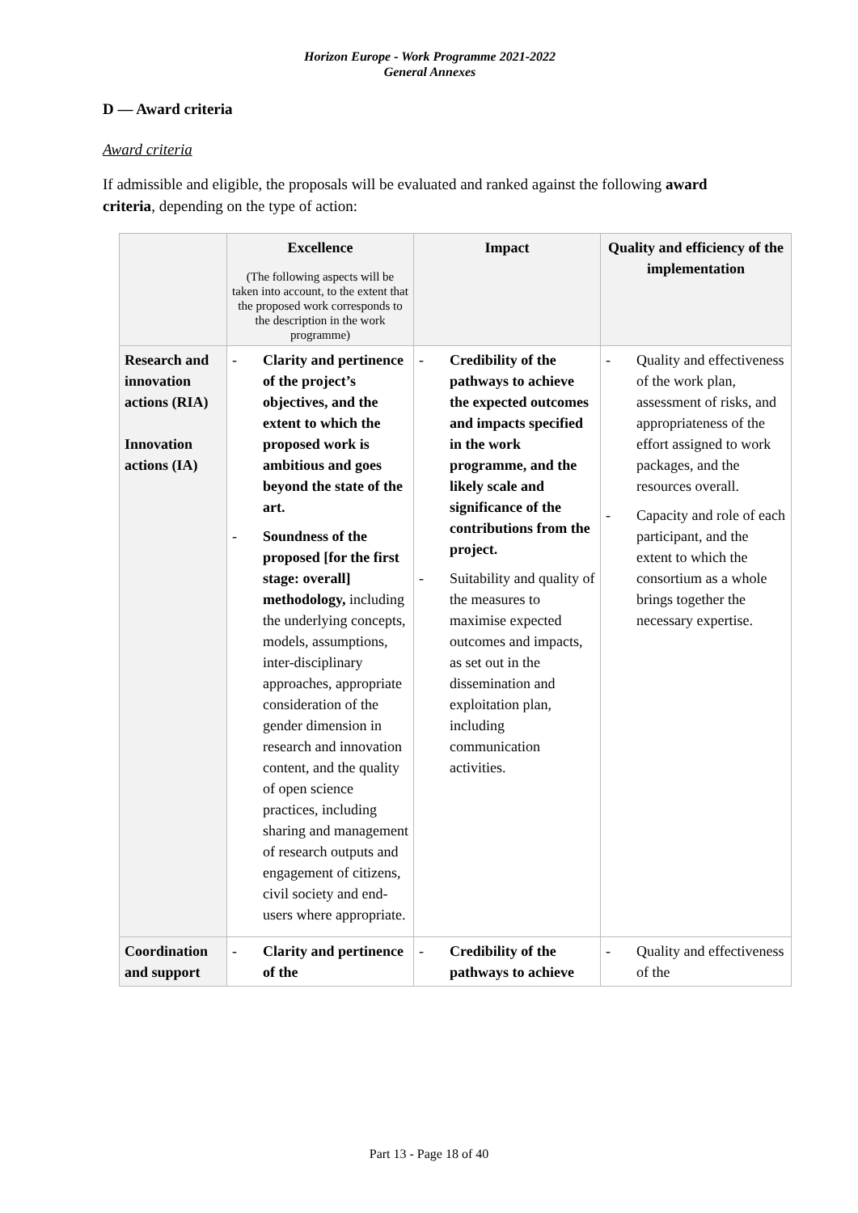Horizon Europe - Work Programme 2021-2022
General Annexes
D — Award criteria
Award criteria
If admissible and eligible, the proposals will be evaluated and ranked against the following award criteria, depending on the type of action:
| | Excellence (The following aspects will be taken into account, to the extent that the proposed work corresponds to the description in the work programme) | Impact | Quality and efficiency of the implementation |
| --- | --- | --- | --- |
| Research and innovation actions (RIA) Innovation actions (IA) | - Clarity and pertinence of the project’s objectives, and the extent to which the proposed work is ambitious and goes beyond the state of the art. - Soundness of the proposed [for the first stage: overall] methodology, including the underlying concepts, models, assumptions, inter-disciplinary approaches, appropriate consideration of the gender dimension in research and innovation content, and the quality of open science practices, including sharing and management of research outputs and engagement of citizens, civil society and end-users where appropriate. | - Credibility of the pathways to achieve the expected outcomes and impacts specified in the work programme, and the likely scale and significance of the contributions from the project. - Suitability and quality of the measures to maximise expected outcomes and impacts, as set out in the dissemination and exploitation plan, including communication activities. | - Quality and effectiveness of the work plan, assessment of risks, and appropriateness of the effort assigned to work packages, and the resources overall. - Capacity and role of each participant, and the extent to which the consortium as a whole brings together the necessary expertise. |
| Coordination and support | - Clarity and pertinence of the | - Credibility of the pathways to achieve | - Quality and effectiveness of the |
Part 13 - Page 18 of 40